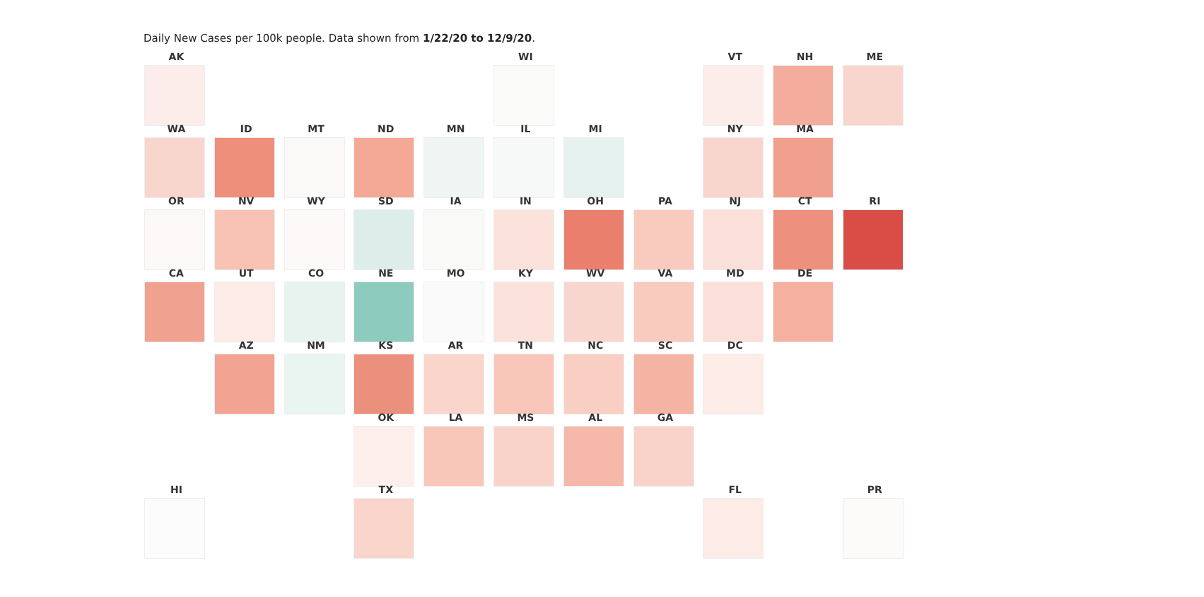Daily New Cases per 100k people. Data shown from 1/22/20 to 12/9/20.
AK
WI
VT
NH
ME
WA
ID
MT
ND
MN
IL
MI
NY
MA
OR
NV
WY
SD
IA
IN
OH
PA
NJ
CT
RI
CA
UT
CO
NE
MO
KY
WV
VA
MD
DE
AZ
NM
KS
AR
TN
NC
SC
DC
OK
LA
MS
AL
GA
HI
TX
FL
PR